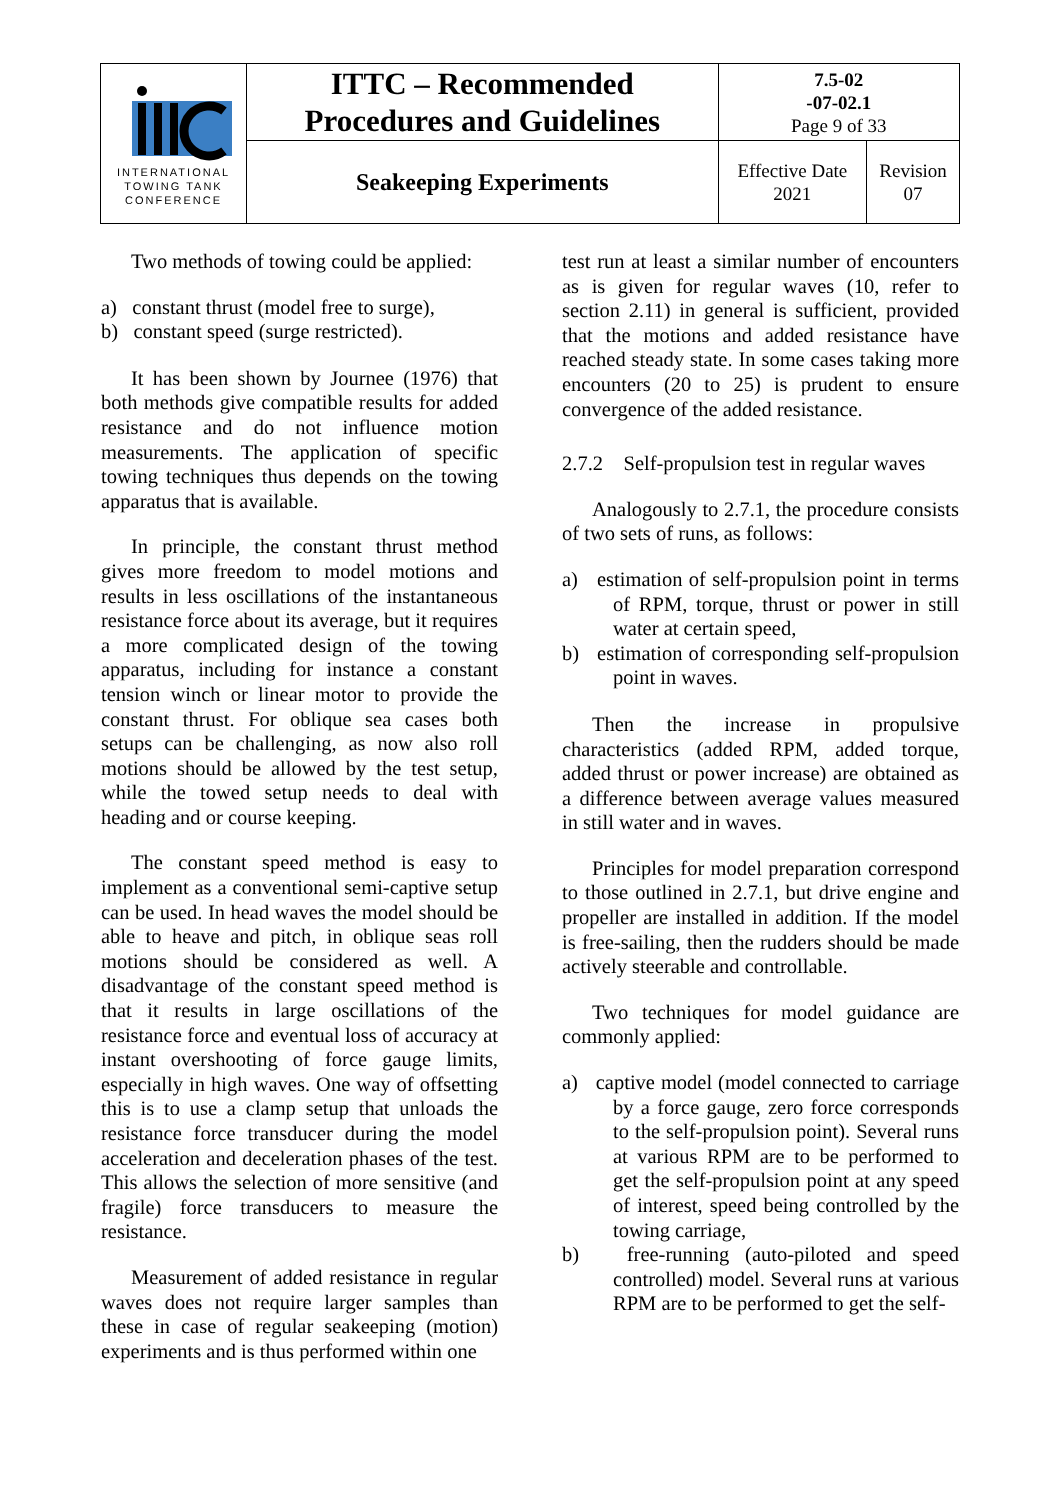| INTERNATIONAL TOWING TANK CONFERENCE | ITTC – Recommended Procedures and Guidelines | 7.5-02 -07-02.1 Page 9 of 33 | |
| | Seakeeping Experiments | Effective Date 2021 | Revision 07 |
Two methods of towing could be applied:
a) constant thrust (model free to surge),
b) constant speed (surge restricted).
It has been shown by Journee (1976) that both methods give compatible results for added resistance and do not influence motion measurements. The application of specific towing techniques thus depends on the towing apparatus that is available.
In principle, the constant thrust method gives more freedom to model motions and results in less oscillations of the instantaneous resistance force about its average, but it requires a more complicated design of the towing apparatus, including for instance a constant tension winch or linear motor to provide the constant thrust. For oblique sea cases both setups can be challenging, as now also roll motions should be allowed by the test setup, while the towed setup needs to deal with heading and or course keeping.
The constant speed method is easy to implement as a conventional semi-captive setup can be used. In head waves the model should be able to heave and pitch, in oblique seas roll motions should be considered as well. A disadvantage of the constant speed method is that it results in large oscillations of the resistance force and eventual loss of accuracy at instant overshooting of force gauge limits, especially in high waves. One way of offsetting this is to use a clamp setup that unloads the resistance force transducer during the model acceleration and deceleration phases of the test. This allows the selection of more sensitive (and fragile) force transducers to measure the resistance.
Measurement of added resistance in regular waves does not require larger samples than these in case of regular seakeeping (motion) experiments and is thus performed within one
test run at least a similar number of encounters as is given for regular waves (10, refer to section 2.11) in general is sufficient, provided that the motions and added resistance have reached steady state. In some cases taking more encounters (20 to 25) is prudent to ensure convergence of the added resistance.
2.7.2 Self-propulsion test in regular waves
Analogously to 2.7.1, the procedure consists of two sets of runs, as follows:
a) estimation of self-propulsion point in terms of RPM, torque, thrust or power in still water at certain speed,
b) estimation of corresponding self-propulsion point in waves.
Then the increase in propulsive characteristics (added RPM, added torque, added thrust or power increase) are obtained as a difference between average values measured in still water and in waves.
Principles for model preparation correspond to those outlined in 2.7.1, but drive engine and propeller are installed in addition. If the model is free-sailing, then the rudders should be made actively steerable and controllable.
Two techniques for model guidance are commonly applied:
a) captive model (model connected to carriage by a force gauge, zero force corresponds to the self-propulsion point). Several runs at various RPM are to be performed to get the self-propulsion point at any speed of interest, speed being controlled by the towing carriage,
b) free-running (auto-piloted and speed controlled) model. Several runs at various RPM are to be performed to get the self-